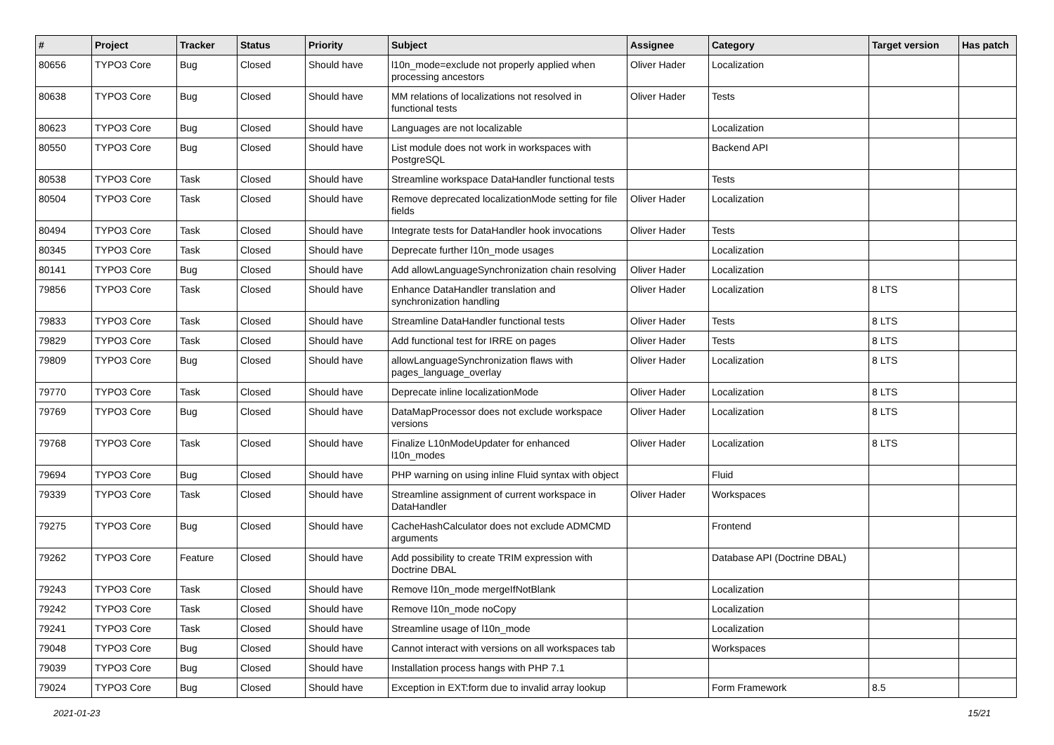| # | Project | Tracker | Status | Priority | Subject | Assignee | Category | Target version | Has patch |
| --- | --- | --- | --- | --- | --- | --- | --- | --- | --- |
| 80656 | TYPO3 Core | Bug | Closed | Should have | l10n_mode=exclude not properly applied when processing ancestors | Oliver Hader | Localization | | |
| 80638 | TYPO3 Core | Bug | Closed | Should have | MM relations of localizations not resolved in functional tests | Oliver Hader | Tests | | |
| 80623 | TYPO3 Core | Bug | Closed | Should have | Languages are not localizable | | Localization | | |
| 80550 | TYPO3 Core | Bug | Closed | Should have | List module does not work in workspaces with PostgreSQL | | Backend API | | |
| 80538 | TYPO3 Core | Task | Closed | Should have | Streamline workspace DataHandler functional tests | | Tests | | |
| 80504 | TYPO3 Core | Task | Closed | Should have | Remove deprecated localizationMode setting for file fields | Oliver Hader | Localization | | |
| 80494 | TYPO3 Core | Task | Closed | Should have | Integrate tests for DataHandler hook invocations | Oliver Hader | Tests | | |
| 80345 | TYPO3 Core | Task | Closed | Should have | Deprecate further l10n_mode usages | | Localization | | |
| 80141 | TYPO3 Core | Bug | Closed | Should have | Add allowLanguageSynchronization chain resolving | Oliver Hader | Localization | | |
| 79856 | TYPO3 Core | Task | Closed | Should have | Enhance DataHandler translation and synchronization handling | Oliver Hader | Localization | 8 LTS | |
| 79833 | TYPO3 Core | Task | Closed | Should have | Streamline DataHandler functional tests | Oliver Hader | Tests | 8 LTS | |
| 79829 | TYPO3 Core | Task | Closed | Should have | Add functional test for IRRE on pages | Oliver Hader | Tests | 8 LTS | |
| 79809 | TYPO3 Core | Bug | Closed | Should have | allowLanguageSynchronization flaws with pages_language_overlay | Oliver Hader | Localization | 8 LTS | |
| 79770 | TYPO3 Core | Task | Closed | Should have | Deprecate inline localizationMode | Oliver Hader | Localization | 8 LTS | |
| 79769 | TYPO3 Core | Bug | Closed | Should have | DataMapProcessor does not exclude workspace versions | Oliver Hader | Localization | 8 LTS | |
| 79768 | TYPO3 Core | Task | Closed | Should have | Finalize L10nModeUpdater for enhanced l10n_modes | Oliver Hader | Localization | 8 LTS | |
| 79694 | TYPO3 Core | Bug | Closed | Should have | PHP warning on using inline Fluid syntax with object | | Fluid | | |
| 79339 | TYPO3 Core | Task | Closed | Should have | Streamline assignment of current workspace in DataHandler | Oliver Hader | Workspaces | | |
| 79275 | TYPO3 Core | Bug | Closed | Should have | CacheHashCalculator does not exclude ADMCMD arguments | | Frontend | | |
| 79262 | TYPO3 Core | Feature | Closed | Should have | Add possibility to create TRIM expression with Doctrine DBAL | | Database API (Doctrine DBAL) | | |
| 79243 | TYPO3 Core | Task | Closed | Should have | Remove l10n_mode mergeIfNotBlank | | Localization | | |
| 79242 | TYPO3 Core | Task | Closed | Should have | Remove l10n_mode noCopy | | Localization | | |
| 79241 | TYPO3 Core | Task | Closed | Should have | Streamline usage of l10n_mode | | Localization | | |
| 79048 | TYPO3 Core | Bug | Closed | Should have | Cannot interact with versions on all workspaces tab | | Workspaces | | |
| 79039 | TYPO3 Core | Bug | Closed | Should have | Installation process hangs with PHP 7.1 | | | | |
| 79024 | TYPO3 Core | Bug | Closed | Should have | Exception in EXT:form due to invalid array lookup | | Form Framework | 8.5 | |
2021-01-23 15/21